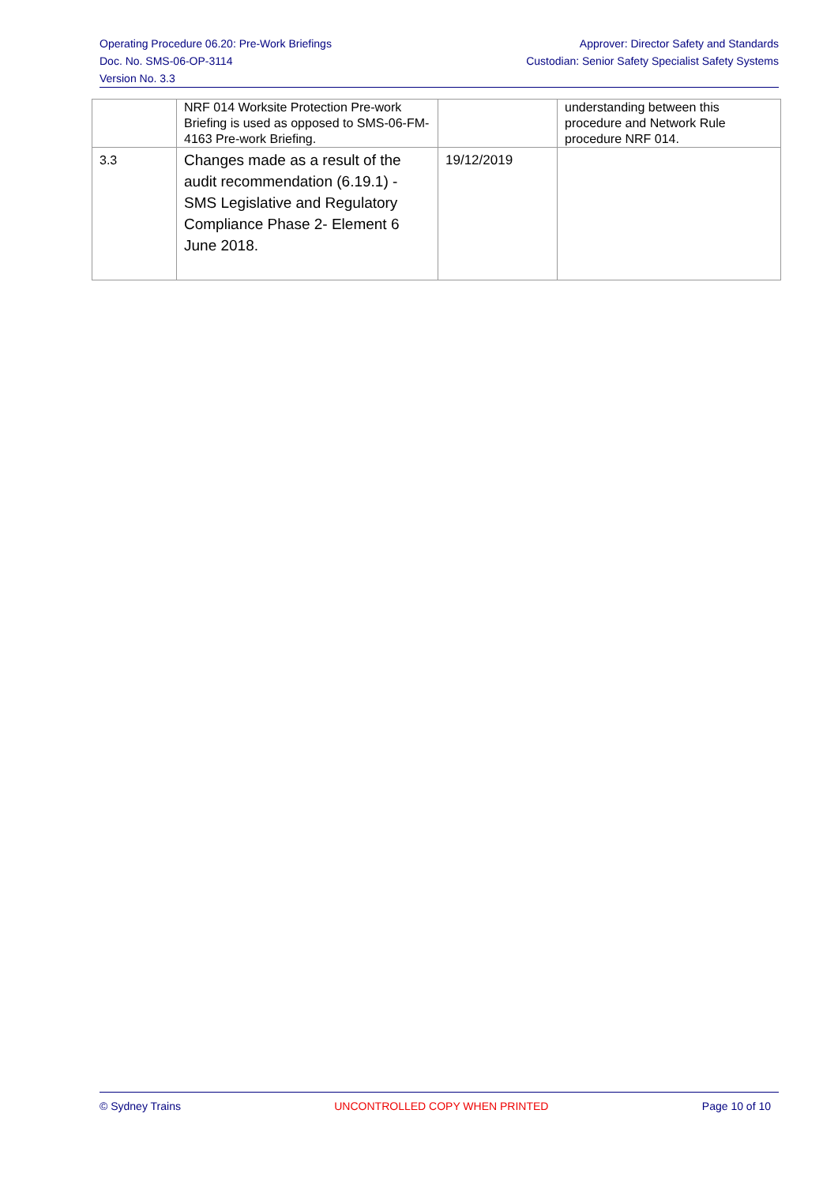Operating Procedure 06.20: Pre-Work Briefings
Doc. No. SMS-06-OP-3114
Version No. 3.3
Approver: Director Safety and Standards
Custodian: Senior Safety Specialist Safety Systems
| | NRF 014 Worksite Protection Pre-work Briefing is used as opposed to SMS-06-FM-4163 Pre-work Briefing. | | understanding between this procedure and Network Rule procedure NRF 014. |
| 3.3 | Changes made as a result of the audit recommendation (6.19.1) - SMS Legislative and Regulatory Compliance Phase 2- Element 6 June 2018. | 19/12/2019 | |
© Sydney Trains UNCONTROLLED COPY WHEN PRINTED Page 10 of 10